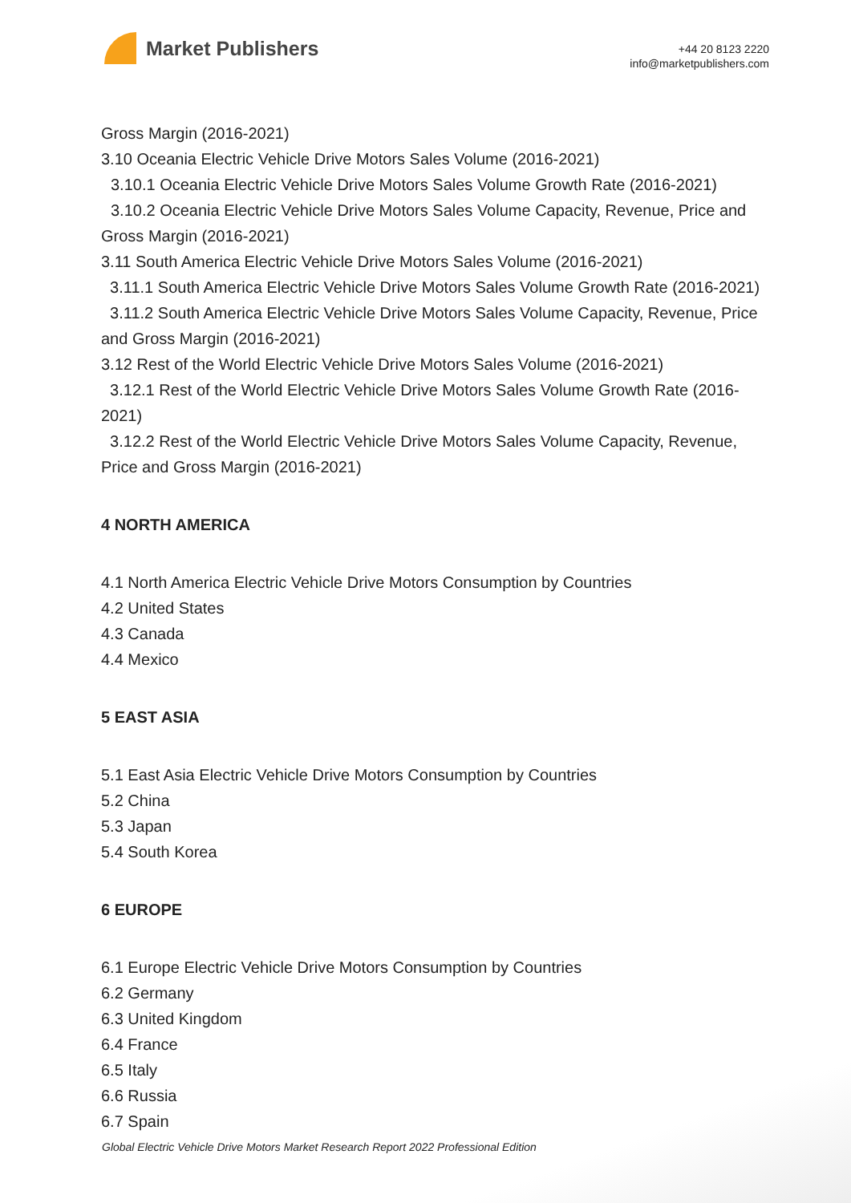Market Publishers
+44 20 8123 2220
info@marketpublishers.com
Gross Margin (2016-2021)
3.10 Oceania Electric Vehicle Drive Motors Sales Volume (2016-2021)
3.10.1 Oceania Electric Vehicle Drive Motors Sales Volume Growth Rate (2016-2021)
3.10.2 Oceania Electric Vehicle Drive Motors Sales Volume Capacity, Revenue, Price and Gross Margin (2016-2021)
3.11 South America Electric Vehicle Drive Motors Sales Volume (2016-2021)
3.11.1 South America Electric Vehicle Drive Motors Sales Volume Growth Rate (2016-2021)
3.11.2 South America Electric Vehicle Drive Motors Sales Volume Capacity, Revenue, Price and Gross Margin (2016-2021)
3.12 Rest of the World Electric Vehicle Drive Motors Sales Volume (2016-2021)
3.12.1 Rest of the World Electric Vehicle Drive Motors Sales Volume Growth Rate (2016-2021)
3.12.2 Rest of the World Electric Vehicle Drive Motors Sales Volume Capacity, Revenue, Price and Gross Margin (2016-2021)
4 NORTH AMERICA
4.1 North America Electric Vehicle Drive Motors Consumption by Countries
4.2 United States
4.3 Canada
4.4 Mexico
5 EAST ASIA
5.1 East Asia Electric Vehicle Drive Motors Consumption by Countries
5.2 China
5.3 Japan
5.4 South Korea
6 EUROPE
6.1 Europe Electric Vehicle Drive Motors Consumption by Countries
6.2 Germany
6.3 United Kingdom
6.4 France
6.5 Italy
6.6 Russia
6.7 Spain
Global Electric Vehicle Drive Motors Market Research Report 2022 Professional Edition